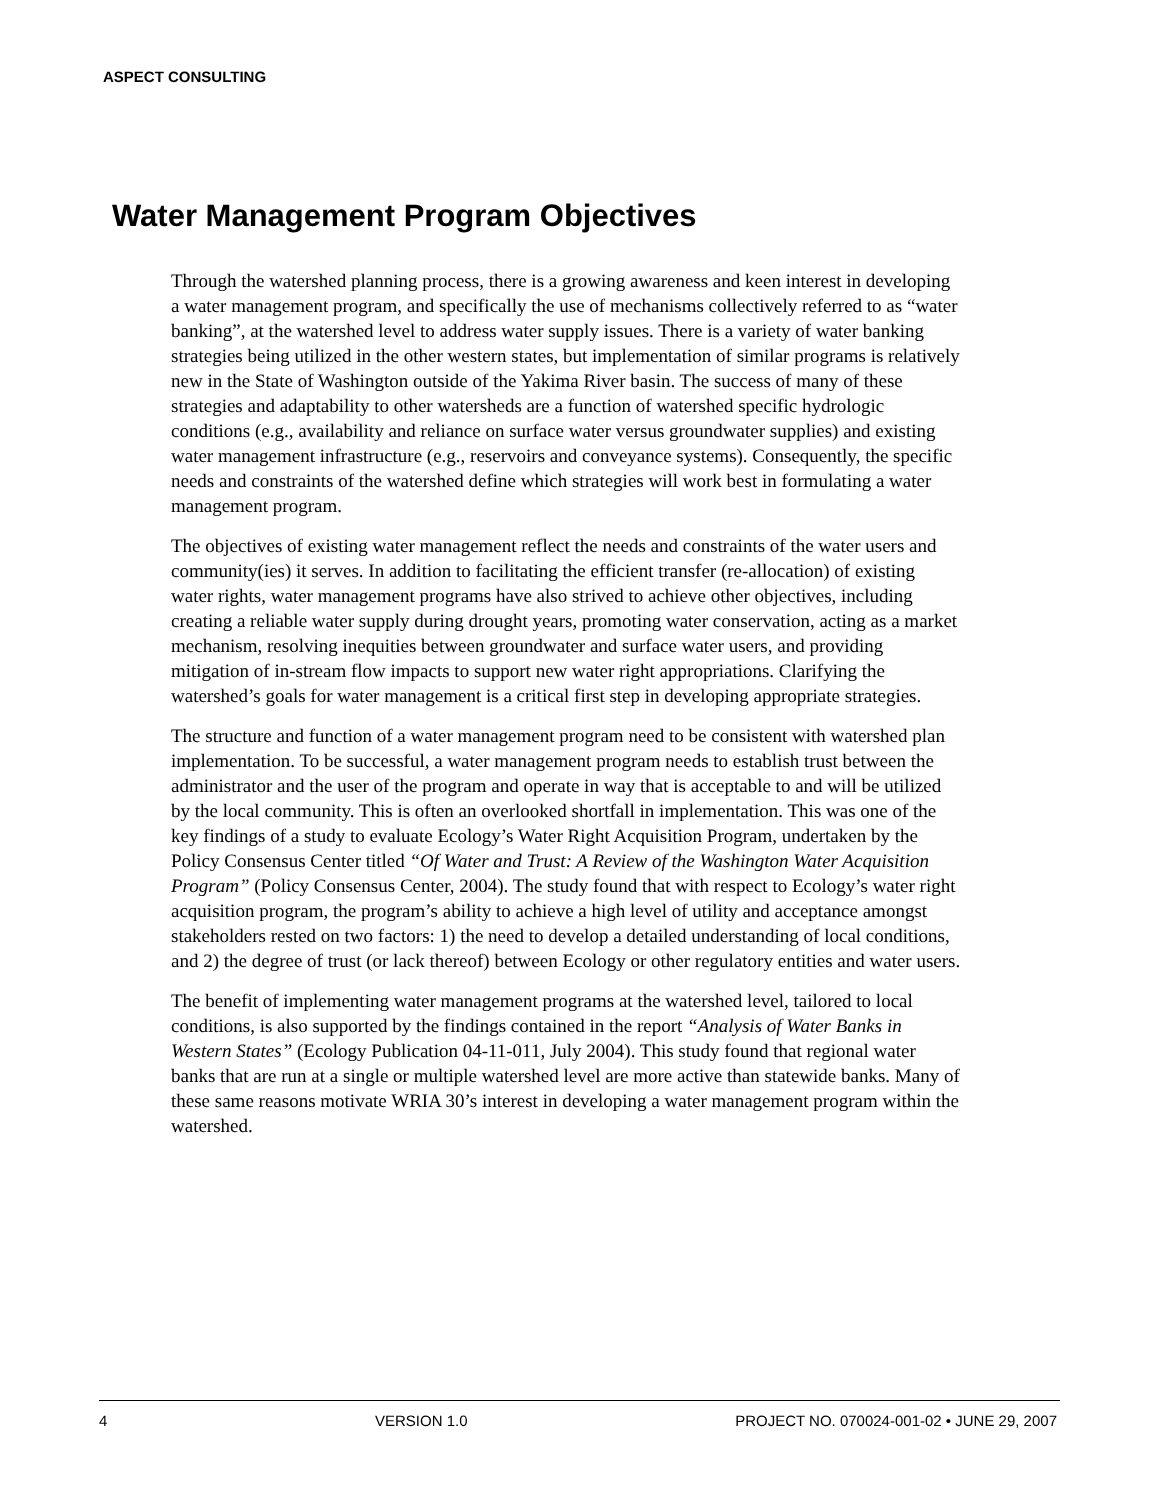ASPECT CONSULTING
Water Management Program Objectives
Through the watershed planning process, there is a growing awareness and keen interest in developing a water management program, and specifically the use of mechanisms collectively referred to as “water banking”, at the watershed level to address water supply issues. There is a variety of water banking strategies being utilized in the other western states, but implementation of similar programs is relatively new in the State of Washington outside of the Yakima River basin. The success of many of these strategies and adaptability to other watersheds are a function of watershed specific hydrologic conditions (e.g., availability and reliance on surface water versus groundwater supplies) and existing water management infrastructure (e.g., reservoirs and conveyance systems). Consequently, the specific needs and constraints of the watershed define which strategies will work best in formulating a water management program.
The objectives of existing water management reflect the needs and constraints of the water users and community(ies) it serves. In addition to facilitating the efficient transfer (re-allocation) of existing water rights, water management programs have also strived to achieve other objectives, including creating a reliable water supply during drought years, promoting water conservation, acting as a market mechanism, resolving inequities between groundwater and surface water users, and providing mitigation of in-stream flow impacts to support new water right appropriations. Clarifying the watershed’s goals for water management is a critical first step in developing appropriate strategies.
The structure and function of a water management program need to be consistent with watershed plan implementation. To be successful, a water management program needs to establish trust between the administrator and the user of the program and operate in way that is acceptable to and will be utilized by the local community. This is often an overlooked shortfall in implementation. This was one of the key findings of a study to evaluate Ecology’s Water Right Acquisition Program, undertaken by the Policy Consensus Center titled “Of Water and Trust: A Review of the Washington Water Acquisition Program” (Policy Consensus Center, 2004). The study found that with respect to Ecology’s water right acquisition program, the program’s ability to achieve a high level of utility and acceptance amongst stakeholders rested on two factors: 1) the need to develop a detailed understanding of local conditions, and 2) the degree of trust (or lack thereof) between Ecology or other regulatory entities and water users.
The benefit of implementing water management programs at the watershed level, tailored to local conditions, is also supported by the findings contained in the report “Analysis of Water Banks in Western States” (Ecology Publication 04-11-011, July 2004). This study found that regional water banks that are run at a single or multiple watershed level are more active than statewide banks. Many of these same reasons motivate WRIA 30’s interest in developing a water management program within the watershed.
4 VERSION 1.0 PROJECT NO. 070024-001-02 • JUNE 29, 2007